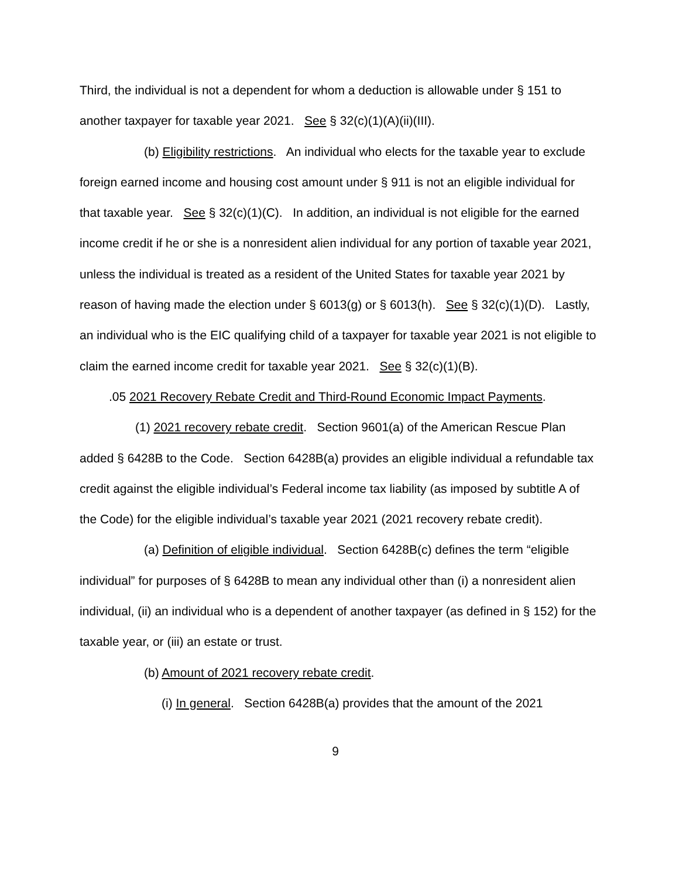Third, the individual is not a dependent for whom a deduction is allowable under § 151 to another taxpayer for taxable year 2021. See § 32(c)(1)(A)(ii)(III).
(b) Eligibility restrictions. An individual who elects for the taxable year to exclude foreign earned income and housing cost amount under § 911 is not an eligible individual for that taxable year. See § 32(c)(1)(C). In addition, an individual is not eligible for the earned income credit if he or she is a nonresident alien individual for any portion of taxable year 2021, unless the individual is treated as a resident of the United States for taxable year 2021 by reason of having made the election under § 6013(g) or § 6013(h). See § 32(c)(1)(D). Lastly, an individual who is the EIC qualifying child of a taxpayer for taxable year 2021 is not eligible to claim the earned income credit for taxable year 2021. See § 32(c)(1)(B).
.05 2021 Recovery Rebate Credit and Third-Round Economic Impact Payments.
(1) 2021 recovery rebate credit. Section 9601(a) of the American Rescue Plan added § 6428B to the Code. Section 6428B(a) provides an eligible individual a refundable tax credit against the eligible individual’s Federal income tax liability (as imposed by subtitle A of the Code) for the eligible individual’s taxable year 2021 (2021 recovery rebate credit).
(a) Definition of eligible individual. Section 6428B(c) defines the term “eligible individual” for purposes of § 6428B to mean any individual other than (i) a nonresident alien individual, (ii) an individual who is a dependent of another taxpayer (as defined in § 152) for the taxable year, or (iii) an estate or trust.
(b) Amount of 2021 recovery rebate credit.
(i) In general. Section 6428B(a) provides that the amount of the 2021
9